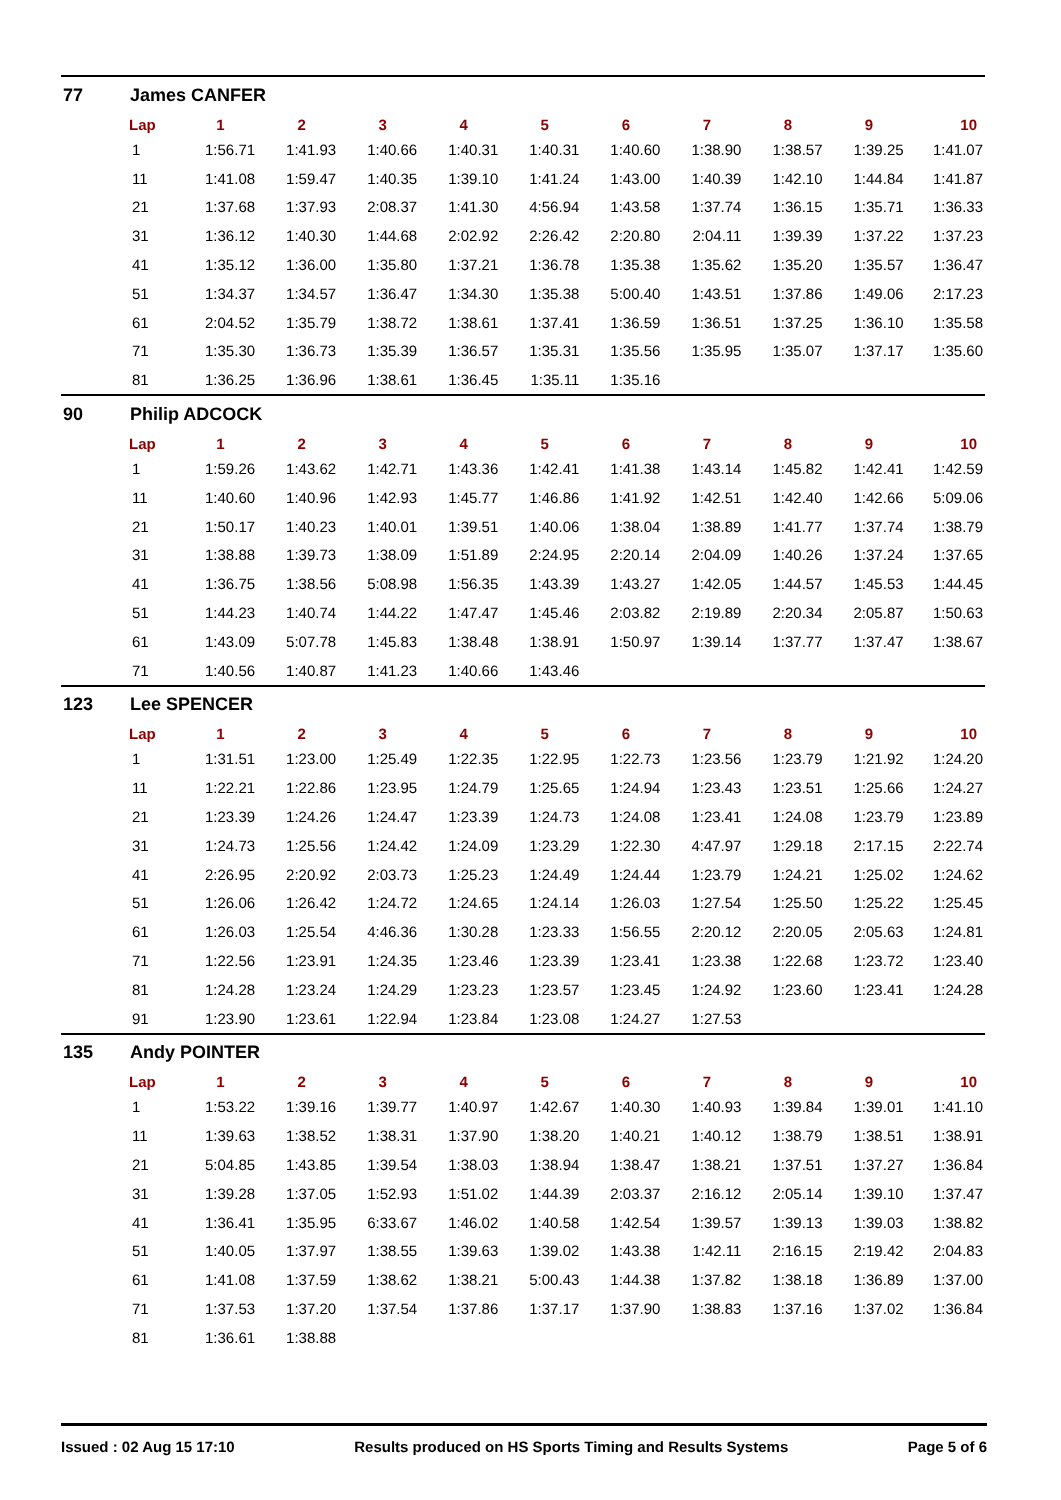77 James CANFER
| Lap | 1 | 2 | 3 | 4 | 5 | 6 | 7 | 8 | 9 | 10 |
| --- | --- | --- | --- | --- | --- | --- | --- | --- | --- | --- |
| 1 | 1:56.71 | 1:41.93 | 1:40.66 | 1:40.31 | 1:40.31 | 1:40.60 | 1:38.90 | 1:38.57 | 1:39.25 | 1:41.07 |
| 11 | 1:41.08 | 1:59.47 | 1:40.35 | 1:39.10 | 1:41.24 | 1:43.00 | 1:40.39 | 1:42.10 | 1:44.84 | 1:41.87 |
| 21 | 1:37.68 | 1:37.93 | 2:08.37 | 1:41.30 | 4:56.94 | 1:43.58 | 1:37.74 | 1:36.15 | 1:35.71 | 1:36.33 |
| 31 | 1:36.12 | 1:40.30 | 1:44.68 | 2:02.92 | 2:26.42 | 2:20.80 | 2:04.11 | 1:39.39 | 1:37.22 | 1:37.23 |
| 41 | 1:35.12 | 1:36.00 | 1:35.80 | 1:37.21 | 1:36.78 | 1:35.38 | 1:35.62 | 1:35.20 | 1:35.57 | 1:36.47 |
| 51 | 1:34.37 | 1:34.57 | 1:36.47 | 1:34.30 | 1:35.38 | 5:00.40 | 1:43.51 | 1:37.86 | 1:49.06 | 2:17.23 |
| 61 | 2:04.52 | 1:35.79 | 1:38.72 | 1:38.61 | 1:37.41 | 1:36.59 | 1:36.51 | 1:37.25 | 1:36.10 | 1:35.58 |
| 71 | 1:35.30 | 1:36.73 | 1:35.39 | 1:36.57 | 1:35.31 | 1:35.56 | 1:35.95 | 1:35.07 | 1:37.17 | 1:35.60 |
| 81 | 1:36.25 | 1:36.96 | 1:38.61 | 1:36.45 | 1:35.11 | 1:35.16 | | | | |
90 Philip ADCOCK
| Lap | 1 | 2 | 3 | 4 | 5 | 6 | 7 | 8 | 9 | 10 |
| --- | --- | --- | --- | --- | --- | --- | --- | --- | --- | --- |
| 1 | 1:59.26 | 1:43.62 | 1:42.71 | 1:43.36 | 1:42.41 | 1:41.38 | 1:43.14 | 1:45.82 | 1:42.41 | 1:42.59 |
| 11 | 1:40.60 | 1:40.96 | 1:42.93 | 1:45.77 | 1:46.86 | 1:41.92 | 1:42.51 | 1:42.40 | 1:42.66 | 5:09.06 |
| 21 | 1:50.17 | 1:40.23 | 1:40.01 | 1:39.51 | 1:40.06 | 1:38.04 | 1:38.89 | 1:41.77 | 1:37.74 | 1:38.79 |
| 31 | 1:38.88 | 1:39.73 | 1:38.09 | 1:51.89 | 2:24.95 | 2:20.14 | 2:04.09 | 1:40.26 | 1:37.24 | 1:37.65 |
| 41 | 1:36.75 | 1:38.56 | 5:08.98 | 1:56.35 | 1:43.39 | 1:43.27 | 1:42.05 | 1:44.57 | 1:45.53 | 1:44.45 |
| 51 | 1:44.23 | 1:40.74 | 1:44.22 | 1:47.47 | 1:45.46 | 2:03.82 | 2:19.89 | 2:20.34 | 2:05.87 | 1:50.63 |
| 61 | 1:43.09 | 5:07.78 | 1:45.83 | 1:38.48 | 1:38.91 | 1:50.97 | 1:39.14 | 1:37.77 | 1:37.47 | 1:38.67 |
| 71 | 1:40.56 | 1:40.87 | 1:41.23 | 1:40.66 | 1:43.46 | | | | | |
123 Lee SPENCER
| Lap | 1 | 2 | 3 | 4 | 5 | 6 | 7 | 8 | 9 | 10 |
| --- | --- | --- | --- | --- | --- | --- | --- | --- | --- | --- |
| 1 | 1:31.51 | 1:23.00 | 1:25.49 | 1:22.35 | 1:22.95 | 1:22.73 | 1:23.56 | 1:23.79 | 1:21.92 | 1:24.20 |
| 11 | 1:22.21 | 1:22.86 | 1:23.95 | 1:24.79 | 1:25.65 | 1:24.94 | 1:23.43 | 1:23.51 | 1:25.66 | 1:24.27 |
| 21 | 1:23.39 | 1:24.26 | 1:24.47 | 1:23.39 | 1:24.73 | 1:24.08 | 1:23.41 | 1:24.08 | 1:23.79 | 1:23.89 |
| 31 | 1:24.73 | 1:25.56 | 1:24.42 | 1:24.09 | 1:23.29 | 1:22.30 | 4:47.97 | 1:29.18 | 2:17.15 | 2:22.74 |
| 41 | 2:26.95 | 2:20.92 | 2:03.73 | 1:25.23 | 1:24.49 | 1:24.44 | 1:23.79 | 1:24.21 | 1:25.02 | 1:24.62 |
| 51 | 1:26.06 | 1:26.42 | 1:24.72 | 1:24.65 | 1:24.14 | 1:26.03 | 1:27.54 | 1:25.50 | 1:25.22 | 1:25.45 |
| 61 | 1:26.03 | 1:25.54 | 4:46.36 | 1:30.28 | 1:23.33 | 1:56.55 | 2:20.12 | 2:20.05 | 2:05.63 | 1:24.81 |
| 71 | 1:22.56 | 1:23.91 | 1:24.35 | 1:23.46 | 1:23.39 | 1:23.41 | 1:23.38 | 1:22.68 | 1:23.72 | 1:23.40 |
| 81 | 1:24.28 | 1:23.24 | 1:24.29 | 1:23.23 | 1:23.57 | 1:23.45 | 1:24.92 | 1:23.60 | 1:23.41 | 1:24.28 |
| 91 | 1:23.90 | 1:23.61 | 1:22.94 | 1:23.84 | 1:23.08 | 1:24.27 | 1:27.53 | | | |
135 Andy POINTER
| Lap | 1 | 2 | 3 | 4 | 5 | 6 | 7 | 8 | 9 | 10 |
| --- | --- | --- | --- | --- | --- | --- | --- | --- | --- | --- |
| 1 | 1:53.22 | 1:39.16 | 1:39.77 | 1:40.97 | 1:42.67 | 1:40.30 | 1:40.93 | 1:39.84 | 1:39.01 | 1:41.10 |
| 11 | 1:39.63 | 1:38.52 | 1:38.31 | 1:37.90 | 1:38.20 | 1:40.21 | 1:40.12 | 1:38.79 | 1:38.51 | 1:38.91 |
| 21 | 5:04.85 | 1:43.85 | 1:39.54 | 1:38.03 | 1:38.94 | 1:38.47 | 1:38.21 | 1:37.51 | 1:37.27 | 1:36.84 |
| 31 | 1:39.28 | 1:37.05 | 1:52.93 | 1:51.02 | 1:44.39 | 2:03.37 | 2:16.12 | 2:05.14 | 1:39.10 | 1:37.47 |
| 41 | 1:36.41 | 1:35.95 | 6:33.67 | 1:46.02 | 1:40.58 | 1:42.54 | 1:39.57 | 1:39.13 | 1:39.03 | 1:38.82 |
| 51 | 1:40.05 | 1:37.97 | 1:38.55 | 1:39.63 | 1:39.02 | 1:43.38 | 1:42.11 | 2:16.15 | 2:19.42 | 2:04.83 |
| 61 | 1:41.08 | 1:37.59 | 1:38.62 | 1:38.21 | 5:00.43 | 1:44.38 | 1:37.82 | 1:38.18 | 1:36.89 | 1:37.00 |
| 71 | 1:37.53 | 1:37.20 | 1:37.54 | 1:37.86 | 1:37.17 | 1:37.90 | 1:38.83 | 1:37.16 | 1:37.02 | 1:36.84 |
| 81 | 1:36.61 | 1:38.88 | | | | | | | | |
Issued : 02 Aug 15 17:10 Results produced on HS Sports Timing and Results Systems Page 5 of 6